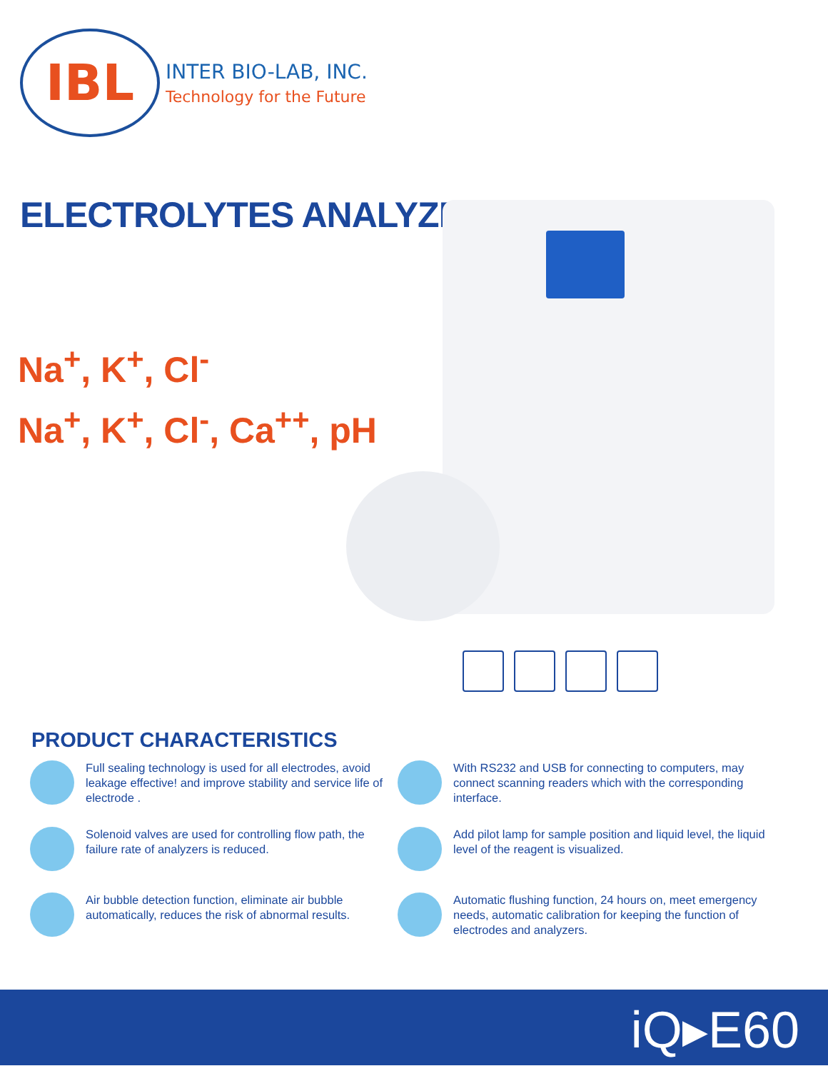IBL
INTER BIO-LAB, INC.
Technology for the Future
ELECTROLYTES ANALYZER
Na<sup>+</sup>, K<sup>+</sup>, Cl<sup>-</sup>
Na<sup>+</sup>, K<sup>+</sup>, Cl<sup>-</sup>, Ca<sup>++</sup>, pH
PRODUCT CHARACTERISTICS
Full sealing technology is used for all electrodes, avoid leakage effective! and improve stability and service life of electrode .
With RS232 and USB for connecting to computers, may connect scanning readers which with the corresponding interface.
Solenoid valves are used for controlling flow path, the failure rate of analyzers is reduced.
Add pilot lamp for sample position and liquid level, the liquid level of the reagent is visualized.
Air bubble detection function, eliminate air bubble automatically, reduces the risk of abnormal results.
Automatic flushing function, 24 hours on, meet emergency needs, automatic calibration for keeping the function of electrodes and analyzers.
iQ▸E60